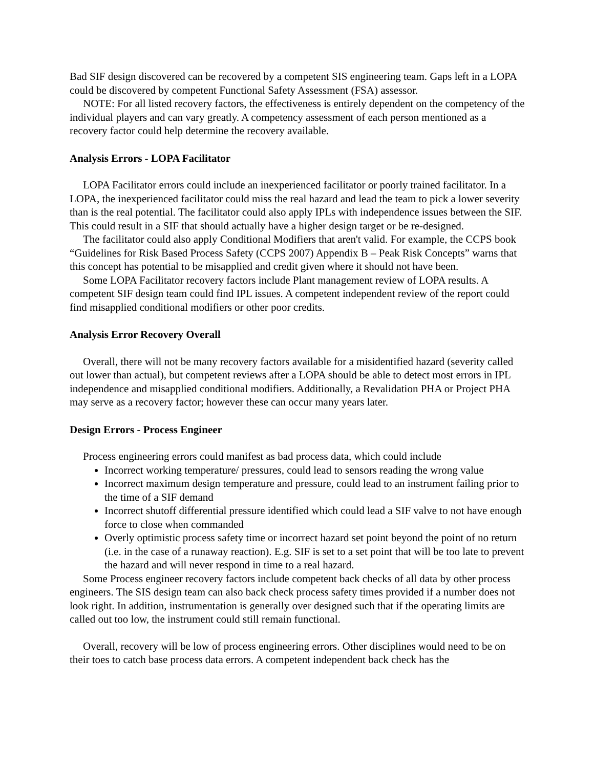Bad SIF design discovered can be recovered by a competent SIS engineering team. Gaps left in a LOPA could be discovered by competent Functional Safety Assessment (FSA) assessor.
NOTE: For all listed recovery factors, the effectiveness is entirely dependent on the competency of the individual players and can vary greatly. A competency assessment of each person mentioned as a recovery factor could help determine the recovery available.
Analysis Errors - LOPA Facilitator
LOPA Facilitator errors could include an inexperienced facilitator or poorly trained facilitator. In a LOPA, the inexperienced facilitator could miss the real hazard and lead the team to pick a lower severity than is the real potential. The facilitator could also apply IPLs with independence issues between the SIF. This could result in a SIF that should actually have a higher design target or be re-designed.
The facilitator could also apply Conditional Modifiers that aren't valid. For example, the CCPS book “Guidelines for Risk Based Process Safety (CCPS 2007) Appendix B – Peak Risk Concepts” warns that this concept has potential to be misapplied and credit given where it should not have been.
Some LOPA Facilitator recovery factors include Plant management review of LOPA results. A competent SIF design team could find IPL issues. A competent independent review of the report could find misapplied conditional modifiers or other poor credits.
Analysis Error Recovery Overall
Overall, there will not be many recovery factors available for a misidentified hazard (severity called out lower than actual), but competent reviews after a LOPA should be able to detect most errors in IPL independence and misapplied conditional modifiers. Additionally, a Revalidation PHA or Project PHA may serve as a recovery factor; however these can occur many years later.
Design Errors - Process Engineer
Process engineering errors could manifest as bad process data, which could include
Incorrect working temperature/ pressures, could lead to sensors reading the wrong value
Incorrect maximum design temperature and pressure, could lead to an instrument failing prior to the time of a SIF demand
Incorrect shutoff differential pressure identified which could lead a SIF valve to not have enough force to close when commanded
Overly optimistic process safety time or incorrect hazard set point beyond the point of no return (i.e. in the case of a runaway reaction). E.g. SIF is set to a set point that will be too late to prevent the hazard and will never respond in time to a real hazard.
Some Process engineer recovery factors include competent back checks of all data by other process engineers. The SIS design team can also back check process safety times provided if a number does not look right. In addition, instrumentation is generally over designed such that if the operating limits are called out too low, the instrument could still remain functional.
Overall, recovery will be low of process engineering errors. Other disciplines would need to be on their toes to catch base process data errors. A competent independent back check has the